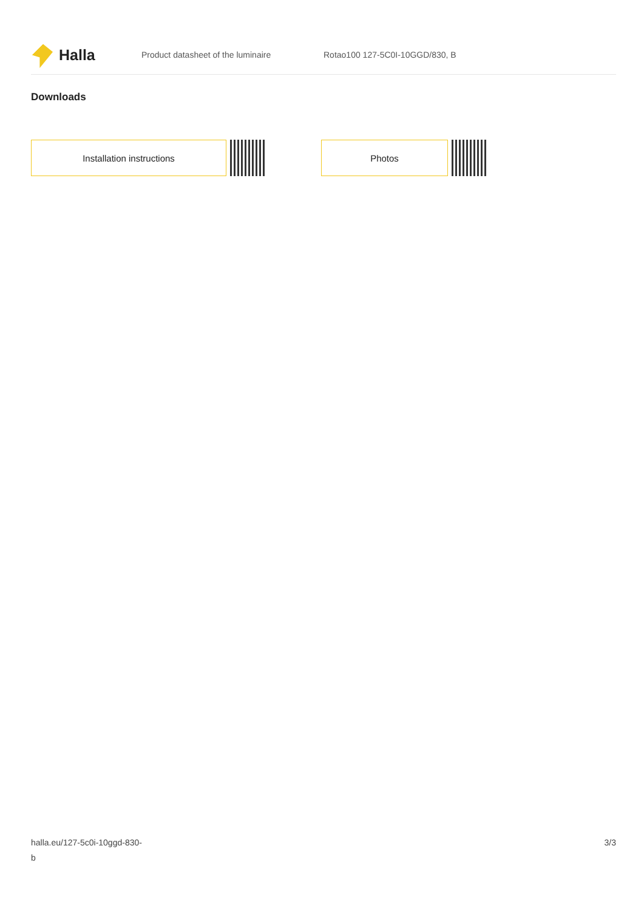Halla
Product datasheet of the luminaire Rotao100 127-5C0I-10GGD/830, B
Downloads
Installation instructions Photos
halla.eu/127-5c0i-10ggd-830-
b
3/3